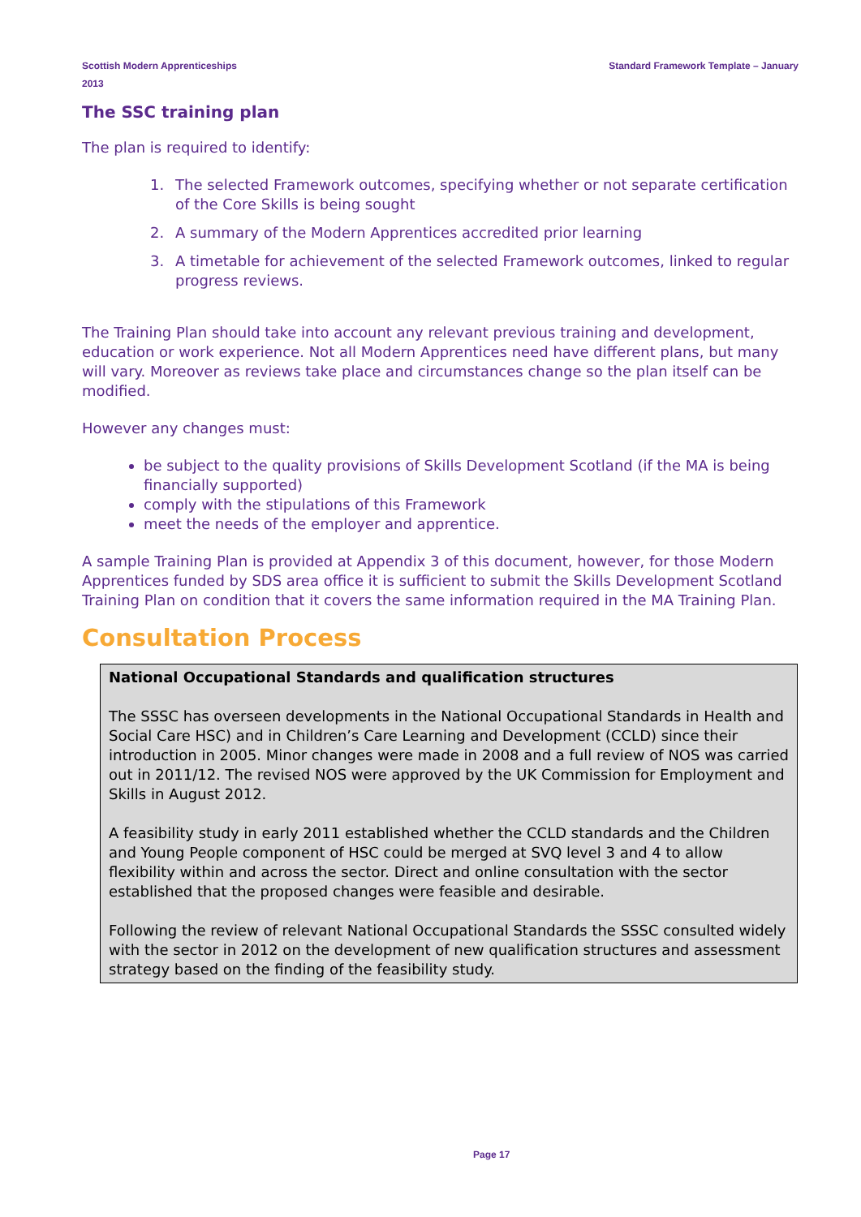Scottish Modern Apprenticeships
2013
Standard Framework Template – January
The SSC training plan
The plan is required to identify:
1. The selected Framework outcomes, specifying whether or not separate certification of the Core Skills is being sought
2. A summary of the Modern Apprentices accredited prior learning
3. A timetable for achievement of the selected Framework outcomes, linked to regular progress reviews.
The Training Plan should take into account any relevant previous training and development, education or work experience. Not all Modern Apprentices need have different plans, but many will vary. Moreover as reviews take place and circumstances change so the plan itself can be modified.
However any changes must:
be subject to the quality provisions of Skills Development Scotland (if the MA is being financially supported)
comply with the stipulations of this Framework
meet the needs of the employer and apprentice.
A sample Training Plan is provided at Appendix 3 of this document, however, for those Modern Apprentices funded by SDS area office it is sufficient to submit the Skills Development Scotland Training Plan on condition that it covers the same information required in the MA Training Plan.
Consultation Process
National Occupational Standards and qualification structures
The SSSC has overseen developments in the National Occupational Standards in Health and Social Care HSC) and in Children’s Care Learning and Development (CCLD) since their introduction in 2005. Minor changes were made in 2008 and a full review of NOS was carried out in 2011/12. The revised NOS were approved by the UK Commission for Employment and Skills in August 2012.
A feasibility study in early 2011 established whether the CCLD standards and the Children and Young People component of HSC could be merged at SVQ level 3 and 4 to allow flexibility within and across the sector. Direct and online consultation with the sector established that the proposed changes were feasible and desirable.
Following the review of relevant National Occupational Standards the SSSC consulted widely with the sector in 2012 on the development of new qualification structures and assessment strategy based on the finding of the feasibility study.
Page 17